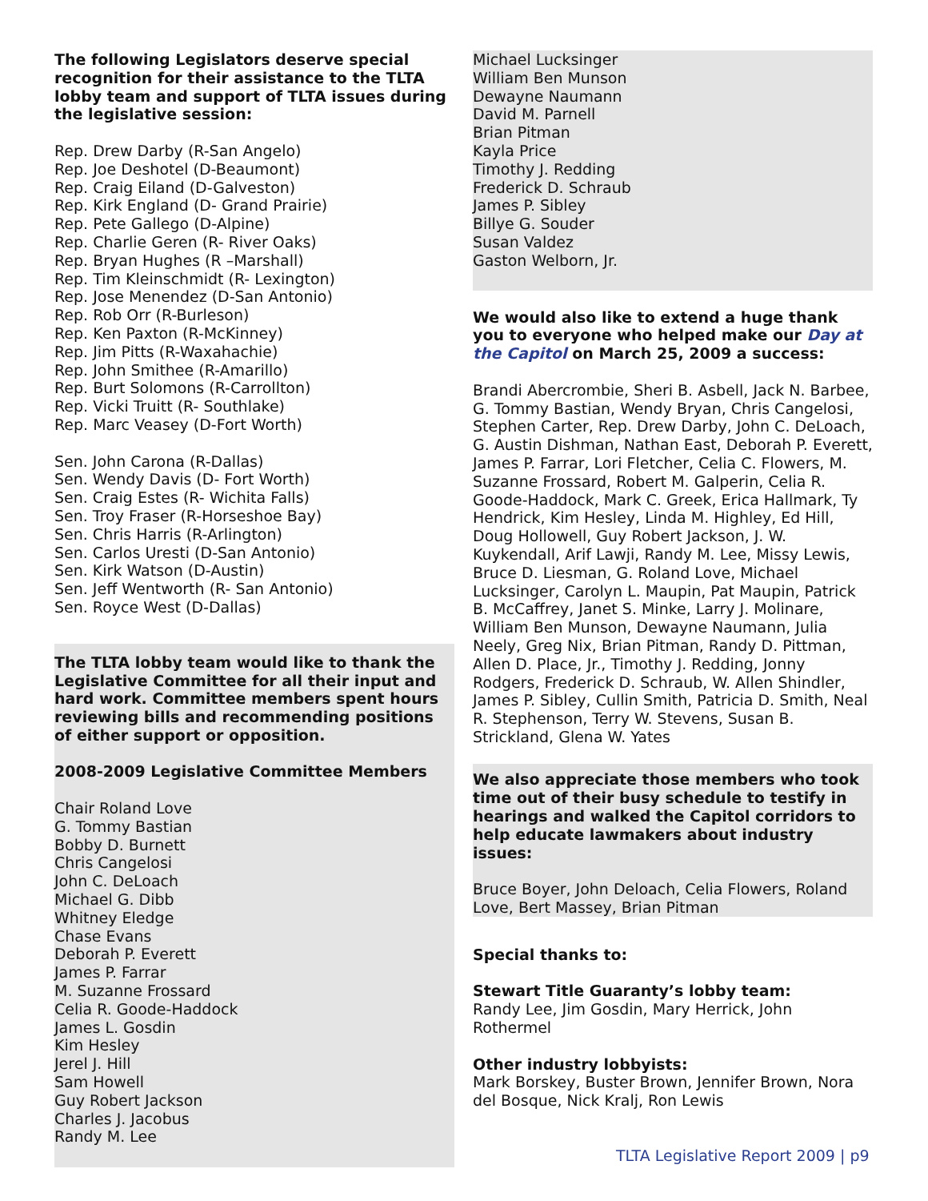The following Legislators deserve special recognition for their assistance to the TLTA lobby team and support of TLTA issues during the legislative session:
Rep. Drew Darby (R-San Angelo)
Rep. Joe Deshotel (D-Beaumont)
Rep. Craig Eiland (D-Galveston)
Rep. Kirk England (D- Grand Prairie)
Rep. Pete Gallego (D-Alpine)
Rep. Charlie Geren (R- River Oaks)
Rep. Bryan Hughes (R –Marshall)
Rep. Tim Kleinschmidt (R- Lexington)
Rep. Jose Menendez (D-San Antonio)
Rep. Rob Orr (R-Burleson)
Rep. Ken Paxton (R-McKinney)
Rep. Jim Pitts (R-Waxahachie)
Rep. John Smithee (R-Amarillo)
Rep. Burt Solomons (R-Carrollton)
Rep. Vicki Truitt (R- Southlake)
Rep. Marc Veasey (D-Fort Worth)
Sen. John Carona (R-Dallas)
Sen. Wendy Davis (D- Fort Worth)
Sen. Craig Estes (R- Wichita Falls)
Sen. Troy Fraser (R-Horseshoe Bay)
Sen. Chris Harris (R-Arlington)
Sen. Carlos Uresti (D-San Antonio)
Sen. Kirk Watson (D-Austin)
Sen. Jeff Wentworth (R- San Antonio)
Sen. Royce West (D-Dallas)
The TLTA lobby team would like to thank the Legislative Committee for all their input and hard work. Committee members spent hours reviewing bills and recommending positions of either support or opposition.
2008-2009 Legislative Committee Members
Chair Roland Love
G. Tommy Bastian
Bobby D. Burnett
Chris Cangelosi
John C. DeLoach
Michael G. Dibb
Whitney Eledge
Chase Evans
Deborah P. Everett
James P. Farrar
M. Suzanne Frossard
Celia R. Goode-Haddock
James L. Gosdin
Kim Hesley
Jerel J. Hill
Sam Howell
Guy Robert Jackson
Charles J. Jacobus
Randy M. Lee
Michael Lucksinger
William Ben Munson
Dewayne Naumann
David M. Parnell
Brian Pitman
Kayla Price
Timothy J. Redding
Frederick D. Schraub
James P. Sibley
Billye G. Souder
Susan Valdez
Gaston Welborn, Jr.
We would also like to extend a huge thank you to everyone who helped make our Day at the Capitol on March 25, 2009 a success:
Brandi Abercrombie, Sheri B. Asbell, Jack N. Barbee, G. Tommy Bastian, Wendy Bryan, Chris Cangelosi, Stephen Carter, Rep. Drew Darby, John C. DeLoach, G. Austin Dishman, Nathan East, Deborah P. Everett, James P. Farrar, Lori Fletcher, Celia C. Flowers, M. Suzanne Frossard, Robert M. Galperin, Celia R. Goode-Haddock, Mark C. Greek, Erica Hallmark, Ty Hendrick, Kim Hesley, Linda M. Highley, Ed Hill, Doug Hollowell, Guy Robert Jackson, J. W. Kuykendall, Arif Lawji, Randy M. Lee, Missy Lewis, Bruce D. Liesman, G. Roland Love, Michael Lucksinger, Carolyn L. Maupin, Pat Maupin, Patrick B. McCaffrey, Janet S. Minke, Larry J. Molinare, William Ben Munson, Dewayne Naumann, Julia Neely, Greg Nix, Brian Pitman, Randy D. Pittman, Allen D. Place, Jr., Timothy J. Redding, Jonny Rodgers, Frederick D. Schraub, W. Allen Shindler, James P. Sibley, Cullin Smith, Patricia D. Smith, Neal R. Stephenson, Terry W. Stevens, Susan B. Strickland, Glena W. Yates
We also appreciate those members who took time out of their busy schedule to testify in hearings and walked the Capitol corridors to help educate lawmakers about industry issues:
Bruce Boyer, John Deloach, Celia Flowers, Roland Love, Bert Massey, Brian Pitman
Special thanks to:
Stewart Title Guaranty’s lobby team:
Randy Lee, Jim Gosdin, Mary Herrick, John Rothermel
Other industry lobbyists:
Mark Borskey, Buster Brown, Jennifer Brown, Nora del Bosque, Nick Kralj, Ron Lewis
TLTA Legislative Report 2009 | p9